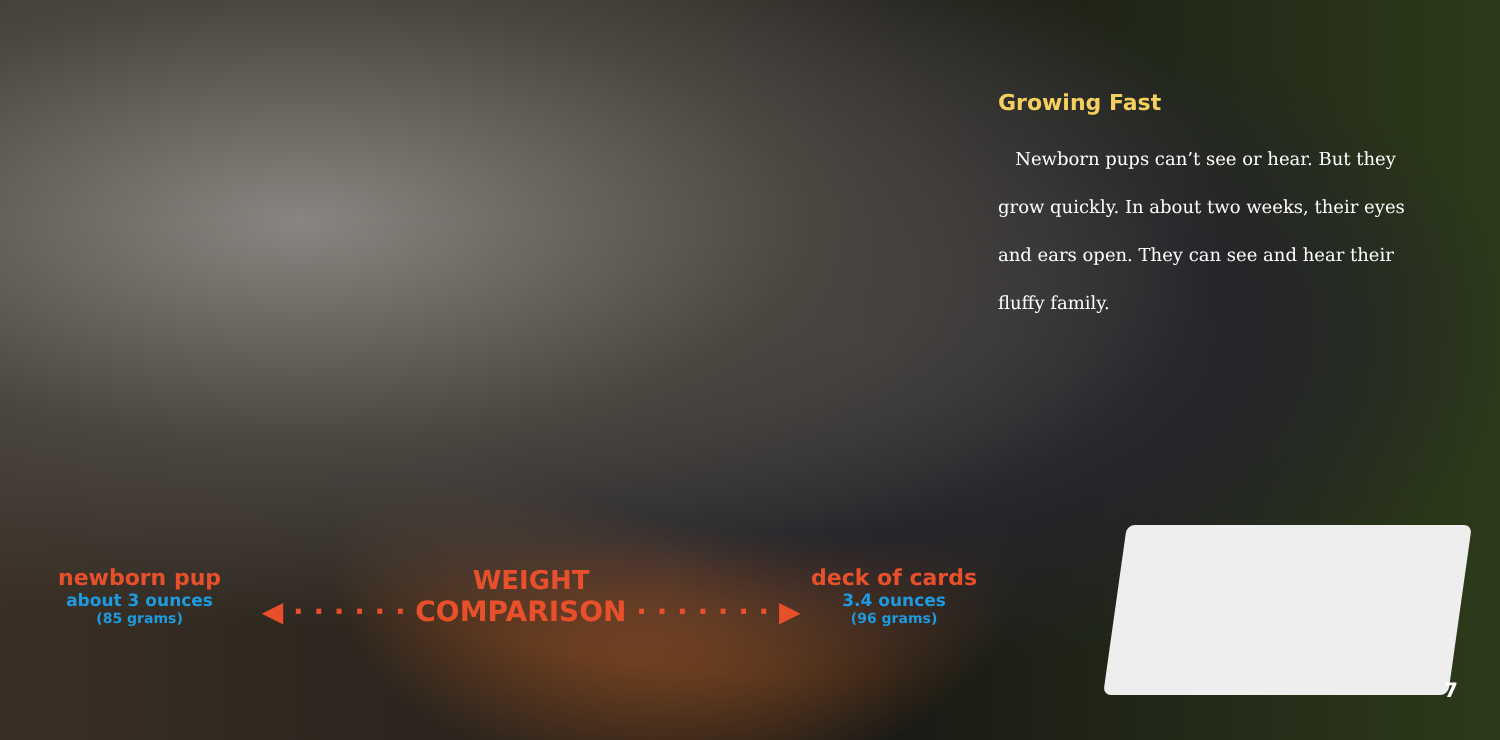Growing Fast
Newborn pups can’t see or hear. But they grow quickly. In about two weeks, their eyes and ears open. They can see and hear their fluffy family.
newborn pup
about 3 ounces
(85 grams)
WEIGHT
◀ · · · · · · COMPARISON · · · · · · · ▶
deck of cards
3.4 ounces
(96 grams)
7